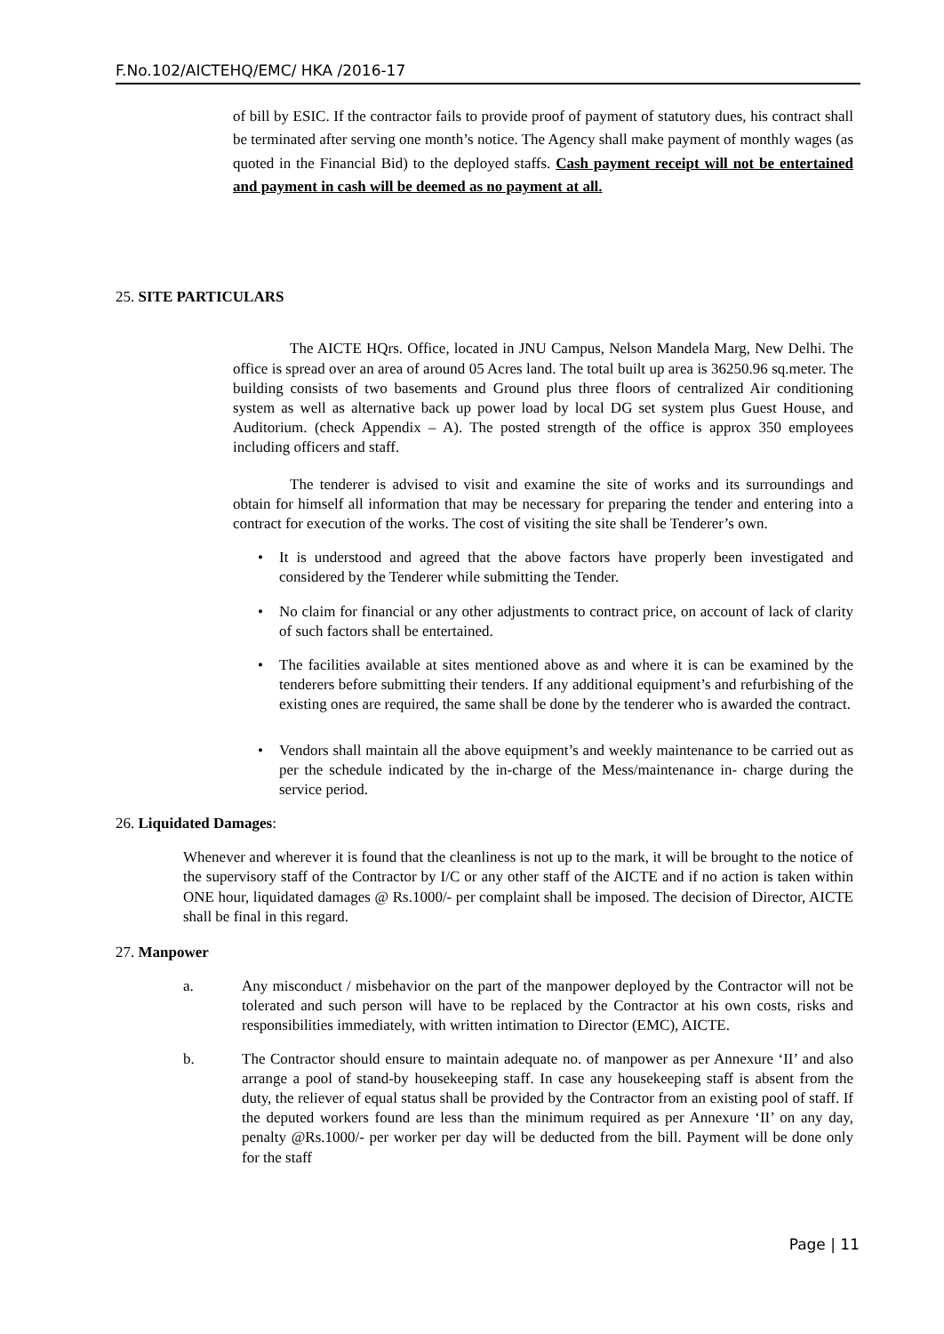F.No.102/AICTEHQ/EMC/ HKA /2016-17
of bill by ESIC. If the contractor fails to provide proof of payment of statutory dues, his contract shall be terminated after serving one month’s notice. The Agency shall make payment of monthly wages (as quoted in the Financial Bid) to the deployed staffs. Cash payment receipt will not be entertained and payment in cash will be deemed as no payment at all.
25. SITE PARTICULARS
The AICTE HQrs. Office, located in JNU Campus, Nelson Mandela Marg, New Delhi. The office is spread over an area of around 05 Acres land. The total built up area is 36250.96 sq.meter. The building consists of two basements and Ground plus three floors of centralized Air conditioning system as well as alternative back up power load by local DG set system plus Guest House, and Auditorium. (check Appendix – A). The posted strength of the office is approx 350 employees including officers and staff.
The tenderer is advised to visit and examine the site of works and its surroundings and obtain for himself all information that may be necessary for preparing the tender and entering into a contract for execution of the works. The cost of visiting the site shall be Tenderer’s own.
• It is understood and agreed that the above factors have properly been investigated and considered by the Tenderer while submitting the Tender.
• No claim for financial or any other adjustments to contract price, on account of lack of clarity of such factors shall be entertained.
• The facilities available at sites mentioned above as and where it is can be examined by the tenderers before submitting their tenders. If any additional equipment’s and refurbishing of the existing ones are required, the same shall be done by the tenderer who is awarded the contract.
• Vendors shall maintain all the above equipment’s and weekly maintenance to be carried out as per the schedule indicated by the in-charge of the Mess/maintenance in- charge during the service period.
26. Liquidated Damages:
Whenever and wherever it is found that the cleanliness is not up to the mark, it will be brought to the notice of the supervisory staff of the Contractor by I/C or any other staff of the AICTE and if no action is taken within ONE hour, liquidated damages @ Rs.1000/- per complaint shall be imposed. The decision of Director, AICTE shall be final in this regard.
27. Manpower
a. Any misconduct / misbehavior on the part of the manpower deployed by the Contractor will not be tolerated and such person will have to be replaced by the Contractor at his own costs, risks and responsibilities immediately, with written intimation to Director (EMC), AICTE.
b. The Contractor should ensure to maintain adequate no. of manpower as per Annexure ‘II’ and also arrange a pool of stand-by housekeeping staff. In case any housekeeping staff is absent from the duty, the reliever of equal status shall be provided by the Contractor from an existing pool of staff. If the deputed workers found are less than the minimum required as per Annexure ‘II’ on any day, penalty @Rs.1000/- per worker per day will be deducted from the bill. Payment will be done only for the staff
Page | 11